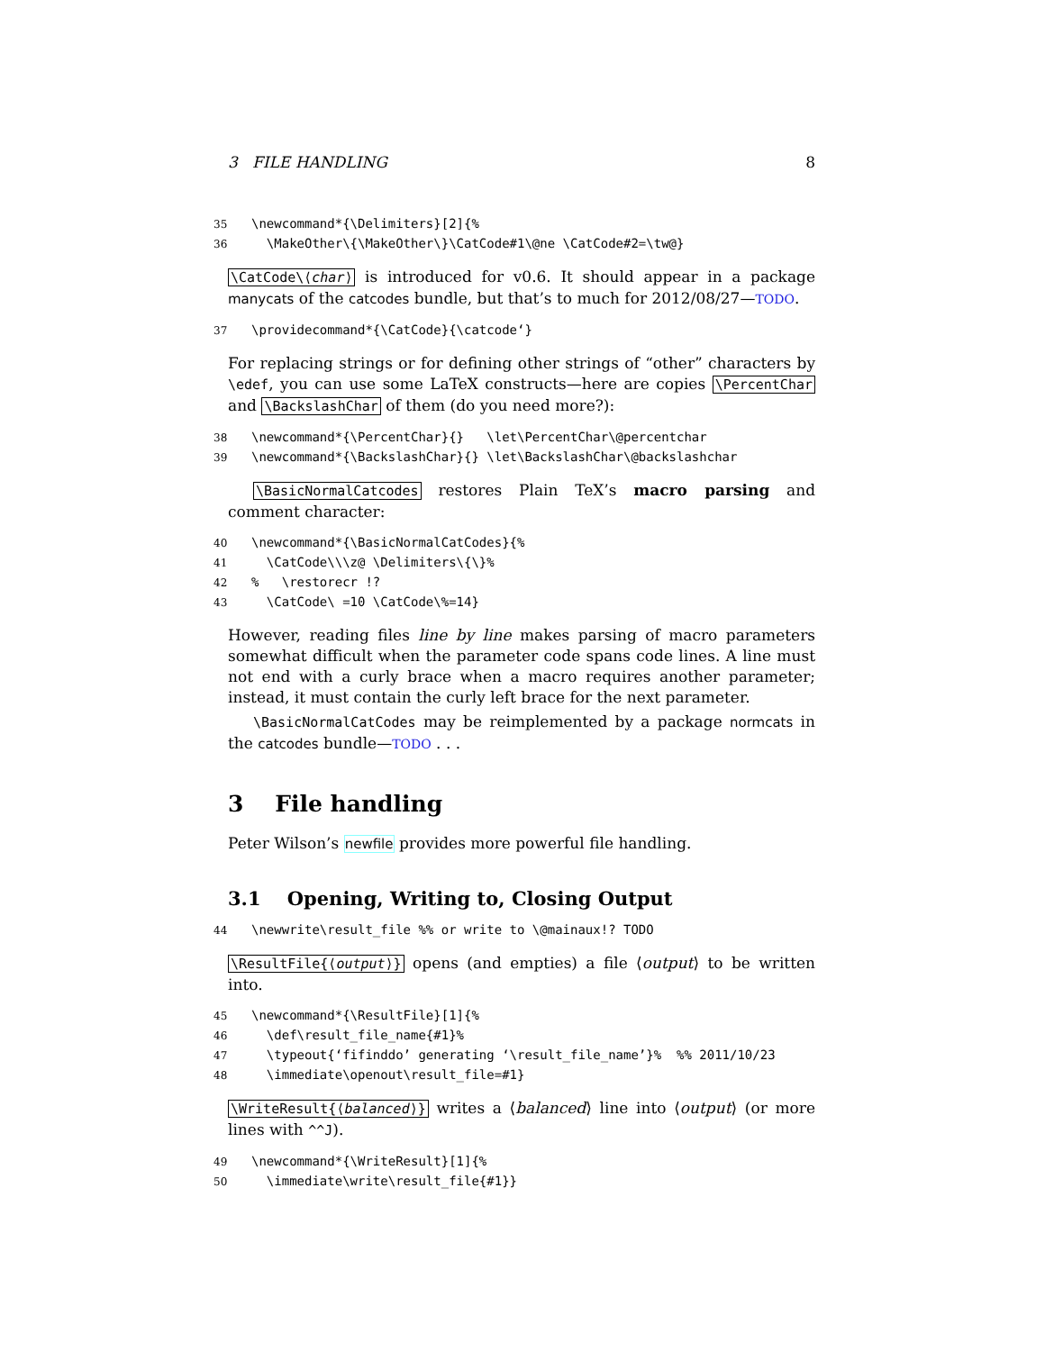3 FILE HANDLING 8
35 \newcommand*{\Delimiters}[2]{%
36 \MakeOther\{\MakeOther\}\CatCode#1\@ne \CatCode#2=\tw@}
\CatCode\⟨char⟩ is introduced for v0.6. It should appear in a package manycats of the catcodes bundle, but that’s to much for 2012/08/27—TODO.
37 \providecommand*{\CatCode}{\catcode‘}
For replacing strings or for defining other strings of “other” characters by \edef, you can use some LaTeX constructs—here are copies \PercentChar and \BackslashChar of them (do you need more?):
38 \newcommand*{\PercentChar}{} \let\PercentChar\@percentchar
39 \newcommand*{\BackslashChar}{} \let\BackslashChar\@backslashchar
\BasicNormalCatcodes restores Plain TeX’s macro parsing and comment character:
40 \newcommand*{\BasicNormalCatCodes}{%
41 \CatCode\\\z@ \Delimiters\{\}%
42% \restorecr !?
43 \CatCode\ =10 \CatCode\%=14}
However, reading files line by line makes parsing of macro parameters somewhat difficult when the parameter code spans code lines. A line must not end with a curly brace when a macro requires another parameter; instead, it must contain the curly left brace for the next parameter.
\BasicNormalCatCodes may be reimplemented by a package normcats in the catcodes bundle—TODO . . .
3 File handling
Peter Wilson’s newfile provides more powerful file handling.
3.1 Opening, Writing to, Closing Output
44 \newwrite\result_file %% or write to \@mainaux!? TODO
\ResultFile{⟨output⟩} opens (and empties) a file ⟨output⟩ to be written into.
45 \newcommand*{\ResultFile}[1]{%
46 \def\result_file_name{#1}%
47 \typeout{‘fifinddo’ generating ‘\result_file_name’}% %% 2011/10/23
48 \immediate\openout\result_file=#1}
\WriteResult{⟨balanced⟩} writes a ⟨balanced⟩ line into ⟨output⟩ (or more lines with ^^J).
49 \newcommand*{\WriteResult}[1]{%
50 \immediate\write\result_file{#1}}